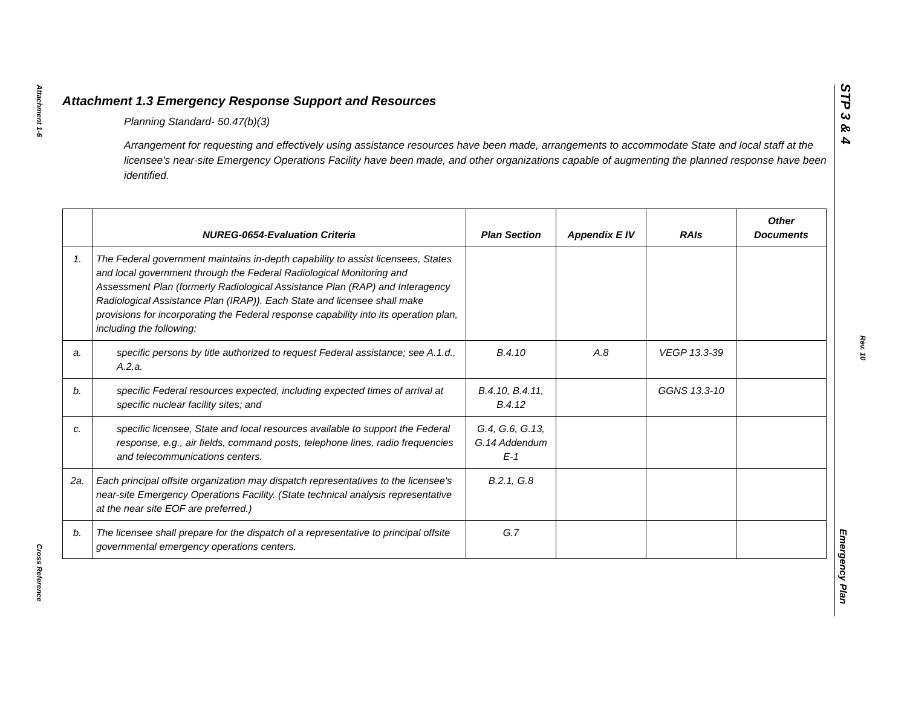Attachment 1-6
Cross Reference
STP 3 & 4
Rev. 10
Emergency Plan
Attachment 1.3 Emergency Response Support and Resources
Planning Standard- 50.47(b)(3)
Arrangement for requesting and effectively using assistance resources have been made, arrangements to accommodate State and local staff at the licensee's near-site Emergency Operations Facility have been made, and other organizations capable of augmenting the planned response have been identified.
| | NUREG-0654-Evaluation Criteria | Plan Section | Appendix E IV | RAIs | Other Documents |
| --- | --- | --- | --- | --- | --- |
| 1. | The Federal government maintains in-depth capability to assist licensees, States and local government through the Federal Radiological Monitoring and Assessment Plan (formerly Radiological Assistance Plan (RAP) and Interagency Radiological Assistance Plan (IRAP)). Each State and licensee shall make provisions for incorporating the Federal response capability into its operation plan, including the following: | | | | |
| a. | specific persons by title authorized to request Federal assistance; see A.1.d., A.2.a. | B.4.10 | A.8 | VEGP 13.3-39 | |
| b. | specific Federal resources expected, including expected times of arrival at specific nuclear facility sites; and | B.4.10, B.4.11, B.4.12 | | GGNS 13.3-10 | |
| c. | specific licensee, State and local resources available to support the Federal response, e.g., air fields, command posts, telephone lines, radio frequencies and telecommunications centers. | G.4, G.6, G.13, G.14 Addendum E-1 | | | |
| 2a. | Each principal offsite organization may dispatch representatives to the licensee's near-site Emergency Operations Facility. (State technical analysis representative at the near site EOF are preferred.) | B.2.1, G.8 | | | |
| b. | The licensee shall prepare for the dispatch of a representative to principal offsite governmental emergency operations centers. | G.7 | | | |